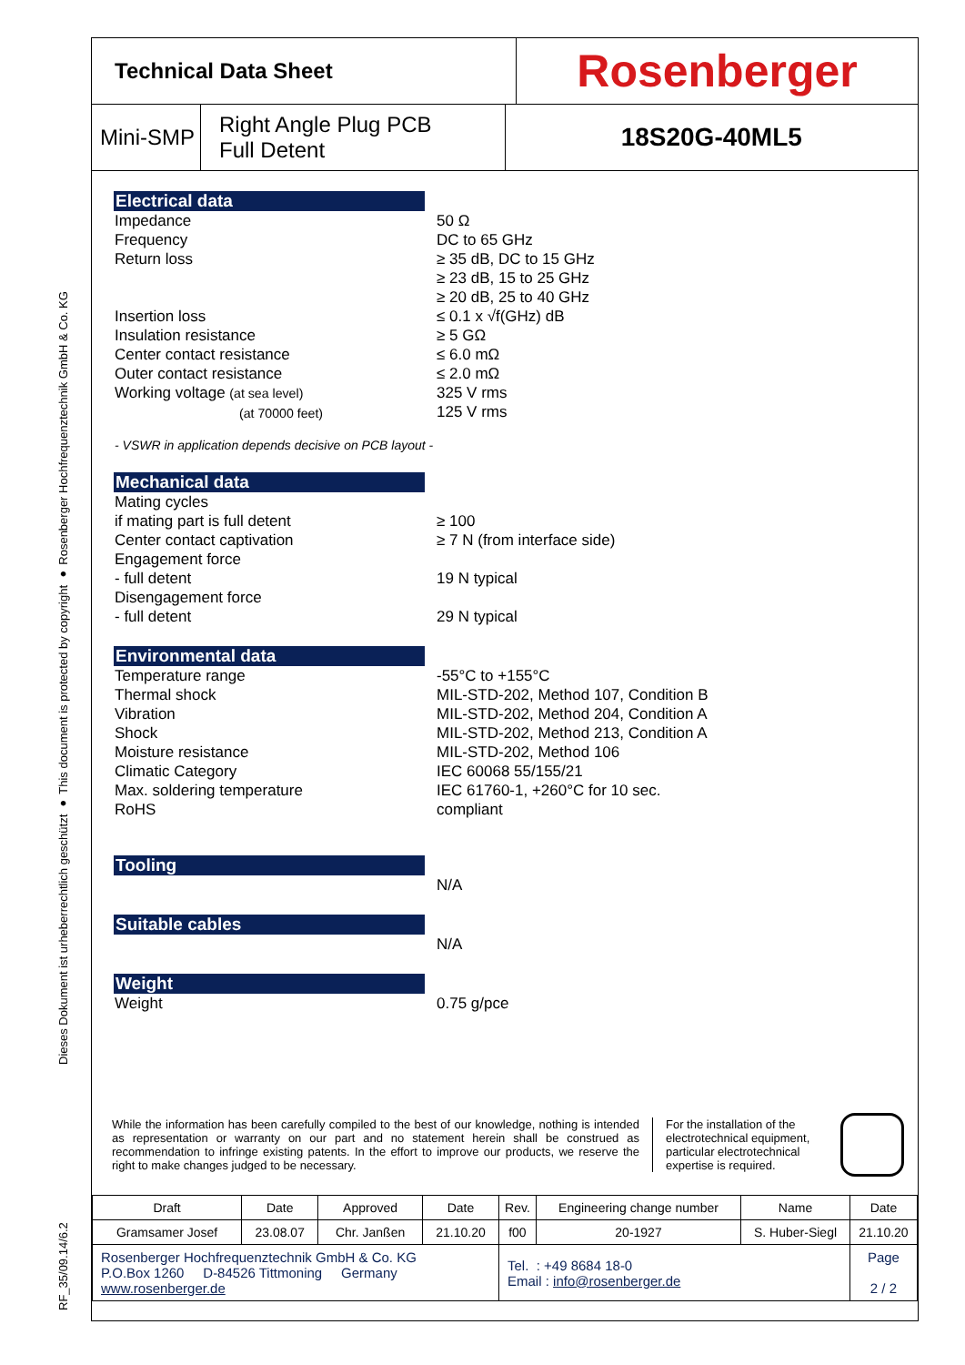RF_35/09.14/6.2 Dieses Dokument ist urheberrechtlich geschützt ● This document is protected by copyright ● Rosenberger Hochfrequenztechnik GmbH & Co. KG
Technical Data Sheet
Rosenberger
Mini-SMP Right Angle Plug PCB
Full Detent
18S20G-40ML5
Electrical data
Impedance
Frequency
Return loss
Insertion loss
Insulation resistance
Center contact resistance
Outer contact resistance
Working voltage (at sea level)
(at 70000 feet)
50 Ω
DC to 65 GHz
≥ 35 dB, DC to 15 GHz
≥ 23 dB, 15 to 25 GHz
≥ 20 dB, 25 to 40 GHz
≤ 0.1 x √f(GHz) dB
≥ 5 GΩ
≤ 6.0 mΩ
≤ 2.0 mΩ
325 V rms
125 V rms
- VSWR in application depends decisive on PCB layout -
Mechanical data
Mating cycles
if mating part is full detent
Center contact captivation
Engagement force
- full detent
Disengagement force
- full detent
≥ 100
≥ 7 N (from interface side)
19 N typical
29 N typical
Environmental data
Temperature range
Thermal shock
Vibration
Shock
Moisture resistance
Climatic Category
Max. soldering temperature
RoHS
-55°C to +155°C
MIL-STD-202, Method 107, Condition B
MIL-STD-202, Method 204, Condition A
MIL-STD-202, Method 213, Condition A
MIL-STD-202, Method 106
IEC 60068 55/155/21
IEC 61760-1, +260°C for 10 sec.
compliant
Tooling
N/A
Suitable cables
N/A
Weight
Weight 0.75 g/pce
While the information has been carefully compiled to the best of our knowledge, nothing is intended as representation or warranty on our part and no statement herein shall be construed as recommendation to infringe existing patents. In the effort to improve our products, we reserve the right to make changes judged to be necessary.
For the installation of the electrotechnical equipment, particular electrotechnical expertise is required.
| Draft | Date | Approved | Date | Rev. | Engineering change number | Name | Date |
| Gramsamer Josef | 23.08.07 | Chr. Janßen | 21.10.20 | f00 | 20-1927 | S. Huber-Siegl | 21.10.20 |
| Rosenberger Hochfrequenztechnik GmbH & Co. KG P.O.Box 1260 D-84526 Tittmoning Germany www.rosenberger.de | | | | Tel. : +49 8684 18-0 Email : info@rosenberger.de | | | Page 2 / 2 |